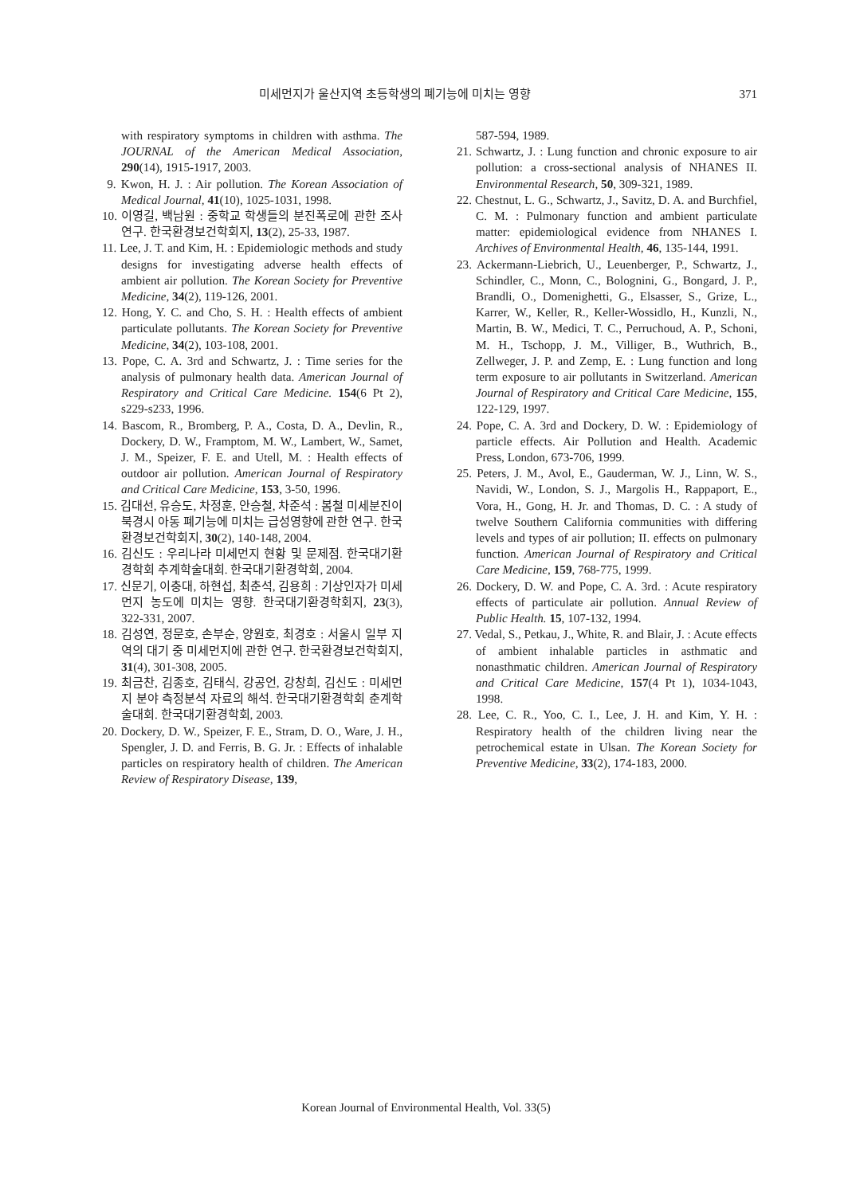미세먼지가 울산지역 초등학생의 폐기능에 미치는 영향 371
with respiratory symptoms in children with asthma. The JOURNAL of the American Medical Association, 290(14), 1915-1917, 2003.
9. Kwon, H. J. : Air pollution. The Korean Association of Medical Journal, 41(10), 1025-1031, 1998.
10. 이영길, 백남원 : 중학교 학생들의 분진폭로에 관한 조사연구. 한국환경보건학회지, 13(2), 25-33, 1987.
11. Lee, J. T. and Kim, H. : Epidemiologic methods and study designs for investigating adverse health effects of ambient air pollution. The Korean Society for Preventive Medicine, 34(2), 119-126, 2001.
12. Hong, Y. C. and Cho, S. H. : Health effects of ambient particulate pollutants. The Korean Society for Preventive Medicine, 34(2), 103-108, 2001.
13. Pope, C. A. 3rd and Schwartz, J. : Time series for the analysis of pulmonary health data. American Journal of Respiratory and Critical Care Medicine. 154(6 Pt 2), s229-s233, 1996.
14. Bascom, R., Bromberg, P. A., Costa, D. A., Devlin, R., Dockery, D. W., Framptom, M. W., Lambert, W., Samet, J. M., Speizer, F. E. and Utell, M. : Health effects of outdoor air pollution. American Journal of Respiratory and Critical Care Medicine, 153, 3-50, 1996.
15. 김대선, 유승도, 차정훈, 안승철, 차준석 : 봄철 미세분진이 북경시 아동 폐기능에 미치는 급성영향에 관한 연구. 한국환경보건학회지, 30(2), 140-148, 2004.
16. 김신도 : 우리나라 미세먼지 현황 및 문제점. 한국대기환경학회 추계학술대회. 한국대기환경학회, 2004.
17. 신문기, 이충대, 하현섭, 최춘석, 김용희 : 기상인자가 미세먼지 농도에 미치는 영향. 한국대기환경학회지, 23(3), 322-331, 2007.
18. 김성연, 정문호, 손부순, 양원호, 최경호 : 서울시 일부 지역의 대기 중 미세먼지에 관한 연구. 한국환경보건학회지, 31(4), 301-308, 2005.
19. 최금찬, 김종호, 김태식, 강공언, 강창희, 김신도 : 미세먼지 분야 측정분석 자료의 해석. 한국대기환경학회 춘계학술대회. 한국대기환경학회, 2003.
20. Dockery, D. W., Speizer, F. E., Stram, D. O., Ware, J. H., Spengler, J. D. and Ferris, B. G. Jr. : Effects of inhalable particles on respiratory health of children. The American Review of Respiratory Disease, 139,
587-594, 1989.
21. Schwartz, J. : Lung function and chronic exposure to air pollution: a cross-sectional analysis of NHANES II. Environmental Research, 50, 309-321, 1989.
22. Chestnut, L. G., Schwartz, J., Savitz, D. A. and Burchfiel, C. M. : Pulmonary function and ambient particulate matter: epidemiological evidence from NHANES I. Archives of Environmental Health, 46, 135-144, 1991.
23. Ackermann-Liebrich, U., Leuenberger, P., Schwartz, J., Schindler, C., Monn, C., Bolognini, G., Bongard, J. P., Brandli, O., Domenighetti, G., Elsasser, S., Grize, L., Karrer, W., Keller, R., Keller-Wossidlo, H., Kunzli, N., Martin, B. W., Medici, T. C., Perruchoud, A. P., Schoni, M. H., Tschopp, J. M., Villiger, B., Wuthrich, B., Zellweger, J. P. and Zemp, E. : Lung function and long term exposure to air pollutants in Switzerland. American Journal of Respiratory and Critical Care Medicine, 155, 122-129, 1997.
24. Pope, C. A. 3rd and Dockery, D. W. : Epidemiology of particle effects. Air Pollution and Health. Academic Press, London, 673-706, 1999.
25. Peters, J. M., Avol, E., Gauderman, W. J., Linn, W. S., Navidi, W., London, S. J., Margolis H., Rappaport, E., Vora, H., Gong, H. Jr. and Thomas, D. C. : A study of twelve Southern California communities with differing levels and types of air pollution; II. effects on pulmonary function. American Journal of Respiratory and Critical Care Medicine, 159, 768-775, 1999.
26. Dockery, D. W. and Pope, C. A. 3rd. : Acute respiratory effects of particulate air pollution. Annual Review of Public Health. 15, 107-132, 1994.
27. Vedal, S., Petkau, J., White, R. and Blair, J. : Acute effects of ambient inhalable particles in asthmatic and nonasthmatic children. American Journal of Respiratory and Critical Care Medicine, 157(4 Pt 1), 1034-1043, 1998.
28. Lee, C. R., Yoo, C. I., Lee, J. H. and Kim, Y. H. : Respiratory health of the children living near the petrochemical estate in Ulsan. The Korean Society for Preventive Medicine, 33(2), 174-183, 2000.
Korean Journal of Environmental Health, Vol. 33(5)